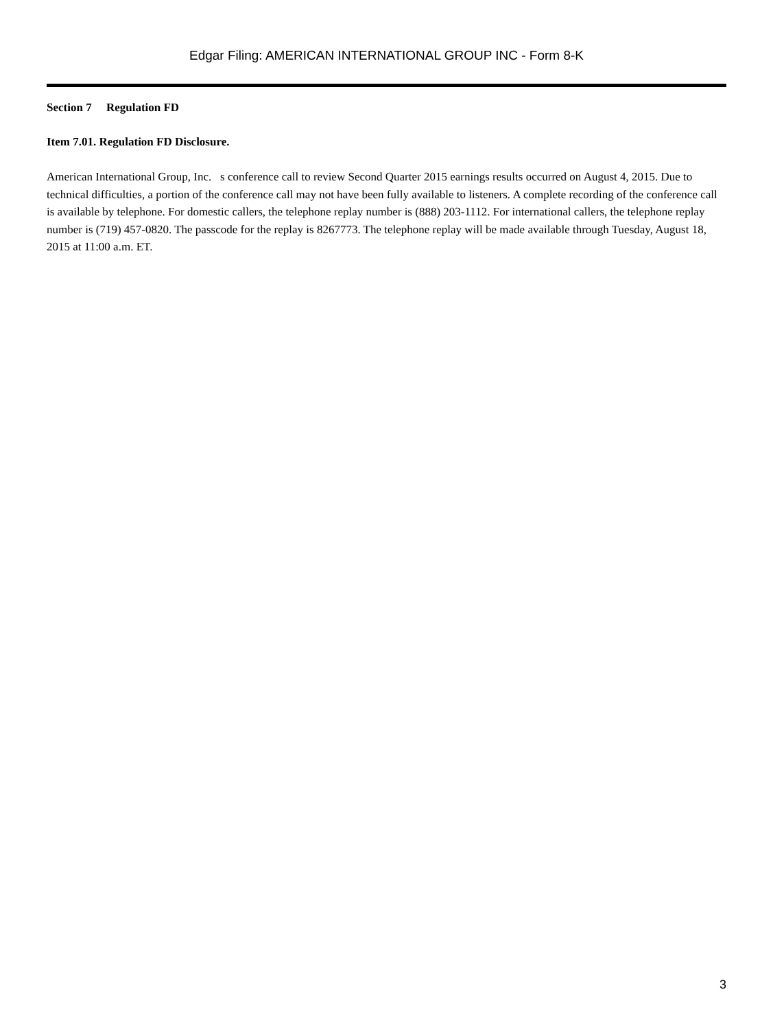Edgar Filing: AMERICAN INTERNATIONAL GROUP INC - Form 8-K
Section 7 Regulation FD
Item 7.01. Regulation FD Disclosure.
American International Group, Inc. s conference call to review Second Quarter 2015 earnings results occurred on August 4, 2015. Due to technical difficulties, a portion of the conference call may not have been fully available to listeners. A complete recording of the conference call is available by telephone. For domestic callers, the telephone replay number is (888) 203-1112. For international callers, the telephone replay number is (719) 457-0820. The passcode for the replay is 8267773. The telephone replay will be made available through Tuesday, August 18, 2015 at 11:00 a.m. ET.
3